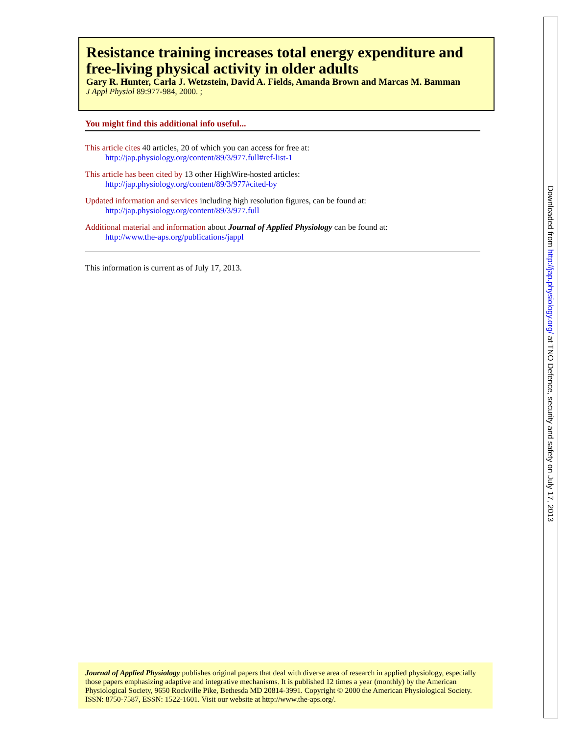Resistance training increases total energy expenditure and free-living physical activity in older adults
Gary R. Hunter, Carla J. Wetzstein, David A. Fields, Amanda Brown and Marcas M. Bamman
J Appl Physiol 89:977-984, 2000. ;
You might find this additional info useful...
This article cites 40 articles, 20 of which you can access for free at:
http://jap.physiology.org/content/89/3/977.full#ref-list-1
This article has been cited by 13 other HighWire-hosted articles:
http://jap.physiology.org/content/89/3/977#cited-by
Updated information and services including high resolution figures, can be found at:
http://jap.physiology.org/content/89/3/977.full
Additional material and information about Journal of Applied Physiology can be found at:
http://www.the-aps.org/publications/jappl
This information is current as of July 17, 2013.
Journal of Applied Physiology publishes original papers that deal with diverse area of research in applied physiology, especially those papers emphasizing adaptive and integrative mechanisms. It is published 12 times a year (monthly) by the American Physiological Society, 9650 Rockville Pike, Bethesda MD 20814-3991. Copyright © 2000 the American Physiological Society. ISSN: 8750-7587, ESSN: 1522-1601. Visit our website at http://www.the-aps.org/.
Downloaded from http://jap.physiology.org/ at TNO Defence, security and safety on July 17, 2013